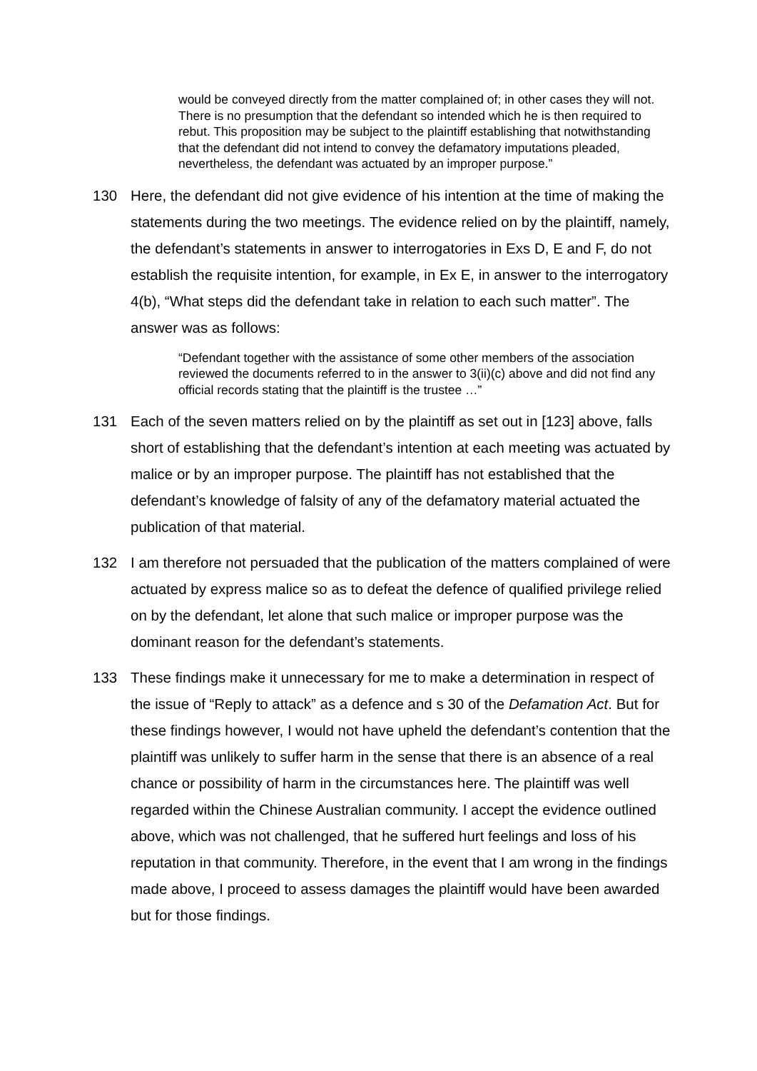would be conveyed directly from the matter complained of; in other cases they will not. There is no presumption that the defendant so intended which he is then required to rebut. This proposition may be subject to the plaintiff establishing that notwithstanding that the defendant did not intend to convey the defamatory imputations pleaded, nevertheless, the defendant was actuated by an improper purpose.”
130 Here, the defendant did not give evidence of his intention at the time of making the statements during the two meetings. The evidence relied on by the plaintiff, namely, the defendant’s statements in answer to interrogatories in Exs D, E and F, do not establish the requisite intention, for example, in Ex E, in answer to the interrogatory 4(b), “What steps did the defendant take in relation to each such matter”. The answer was as follows:
“Defendant together with the assistance of some other members of the association reviewed the documents referred to in the answer to 3(ii)(c) above and did not find any official records stating that the plaintiff is the trustee …”
131 Each of the seven matters relied on by the plaintiff as set out in [123] above, falls short of establishing that the defendant’s intention at each meeting was actuated by malice or by an improper purpose. The plaintiff has not established that the defendant’s knowledge of falsity of any of the defamatory material actuated the publication of that material.
132 I am therefore not persuaded that the publication of the matters complained of were actuated by express malice so as to defeat the defence of qualified privilege relied on by the defendant, let alone that such malice or improper purpose was the dominant reason for the defendant’s statements.
133 These findings make it unnecessary for me to make a determination in respect of the issue of “Reply to attack” as a defence and s 30 of the Defamation Act. But for these findings however, I would not have upheld the defendant’s contention that the plaintiff was unlikely to suffer harm in the sense that there is an absence of a real chance or possibility of harm in the circumstances here. The plaintiff was well regarded within the Chinese Australian community. I accept the evidence outlined above, which was not challenged, that he suffered hurt feelings and loss of his reputation in that community. Therefore, in the event that I am wrong in the findings made above, I proceed to assess damages the plaintiff would have been awarded but for those findings.